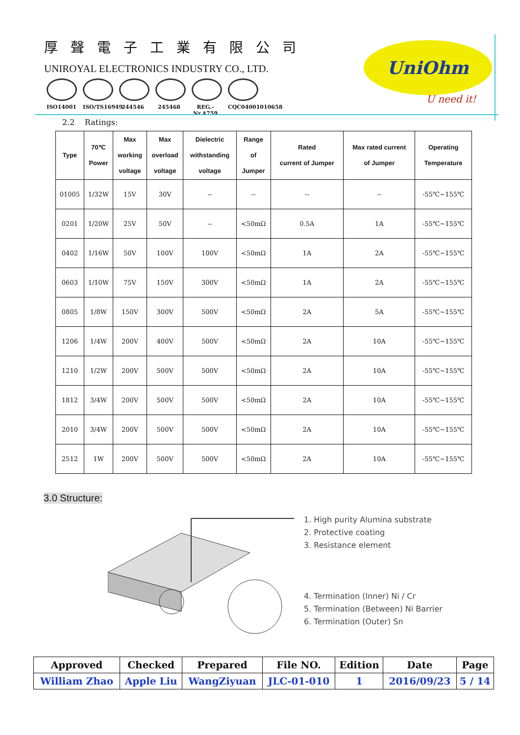厚聲電子工業有限公司
UNIROYAL ELECTRONICS INDUSTRY CO., LTD.
ISO14001 ISO/TS16949
244546 245468 REG.-Nr.A759
CQC04001010658
UniOhm
U need it!
2.2 Ratings:
| Type | 70℃ Power | Max working voltage | Max overload voltage | Dielectric withstanding voltage | Range of Jumper | Rated current of Jumper | Max rated current of Jumper | Operating Temperature |
| --- | --- | --- | --- | --- | --- | --- | --- | --- |
| 01005 | 1/32W | 15V | 30V | -- | -- | -- | -- | -55℃~155℃ |
| 0201 | 1/20W | 25V | 50V | -- | <50mΩ | 0.5A | 1A | -55℃~155℃ |
| 0402 | 1/16W | 50V | 100V | 100V | <50mΩ | 1A | 2A | -55℃~155℃ |
| 0603 | 1/10W | 75V | 150V | 300V | <50mΩ | 1A | 2A | -55℃~155℃ |
| 0805 | 1/8W | 150V | 300V | 500V | <50mΩ | 2A | 5A | -55℃~155℃ |
| 1206 | 1/4W | 200V | 400V | 500V | <50mΩ | 2A | 10A | -55℃~155℃ |
| 1210 | 1/2W | 200V | 500V | 500V | <50mΩ | 2A | 10A | -55℃~155℃ |
| 1812 | 3/4W | 200V | 500V | 500V | <50mΩ | 2A | 10A | -55℃~155℃ |
| 2010 | 3/4W | 200V | 500V | 500V | <50mΩ | 2A | 10A | -55℃~155℃ |
| 2512 | 1W | 200V | 500V | 500V | <50mΩ | 2A | 10A | -55℃~155℃ |
3.0 Structure:
1. High purity Alumina substrate
2. Protective coating
3. Resistance element
4. Termination (Inner) Ni / Cr
5. Termination (Between) Ni Barrier
6. Termination (Outer) Sn
| Approved | Checked | Prepared | File NO. | Edition | Date | Page |
| William Zhao | Apple Liu | WangZiyuan | JLC-01-010 | 1 | 2016/09/23 | 5 / 14 |